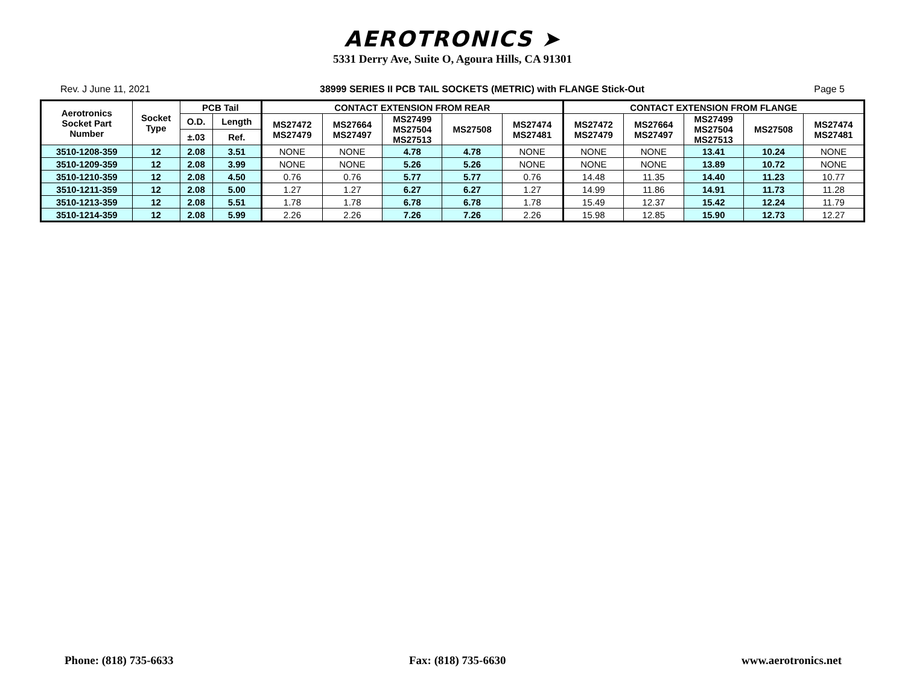AEROTRONICS ➤
5331 Derry Ave, Suite O, Agoura Hills, CA 91301
Rev. J June 11, 2021 38999 SERIES II PCB TAIL SOCKETS (METRIC) with FLANGE Stick-Out Page 5
| Aerotronics Socket Part Number | Socket Type | PCB Tail | | CONTACT EXTENSION FROM REAR | | | | | CONTACT EXTENSION FROM FLANGE | | | | |
| --- | --- | --- | --- | --- | --- | --- | --- | --- | --- | --- | --- | --- | --- |
| | | O.D. | Length | MS27472 MS27479 | MS27664 MS27497 | MS27499 MS27504 MS27513 | MS27508 | MS27474 MS27481 | MS27472 MS27479 | MS27664 MS27497 | MS27499 MS27504 MS27513 | MS27508 | MS27474 MS27481 |
| | | ±.03 | Ref. | | | | | | | | | | |
| 3510-1208-359 | 12 | 2.08 | 3.51 | NONE | NONE | 4.78 | 4.78 | NONE | NONE | NONE | 13.41 | 10.24 | NONE |
| 3510-1209-359 | 12 | 2.08 | 3.99 | NONE | NONE | 5.26 | 5.26 | NONE | NONE | NONE | 13.89 | 10.72 | NONE |
| 3510-1210-359 | 12 | 2.08 | 4.50 | 0.76 | 0.76 | 5.77 | 5.77 | 0.76 | 14.48 | 11.35 | 14.40 | 11.23 | 10.77 |
| 3510-1211-359 | 12 | 2.08 | 5.00 | 1.27 | 1.27 | 6.27 | 6.27 | 1.27 | 14.99 | 11.86 | 14.91 | 11.73 | 11.28 |
| 3510-1213-359 | 12 | 2.08 | 5.51 | 1.78 | 1.78 | 6.78 | 6.78 | 1.78 | 15.49 | 12.37 | 15.42 | 12.24 | 11.79 |
| 3510-1214-359 | 12 | 2.08 | 5.99 | 2.26 | 2.26 | 7.26 | 7.26 | 2.26 | 15.98 | 12.85 | 15.90 | 12.73 | 12.27 |
Phone: (818) 735-6633 Fax: (818) 735-6630 www.aerotronics.net